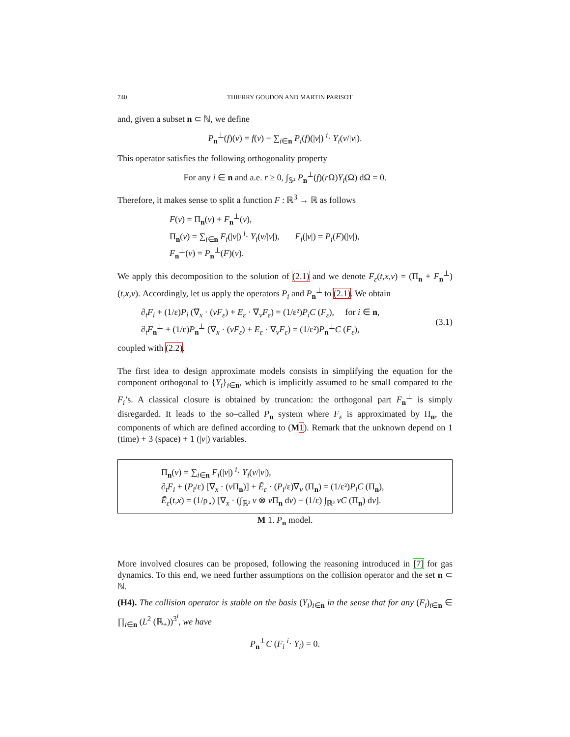740 THIERRY GOUDON AND MARTIN PARISOT
and, given a subset n ⊂ ℕ, we define
P<sub>n</sub><sup>⊥</sup>(f)(v) = f(v) − ∑<sub>i∈n</sub> P<sub>i</sub>(f)(|v|) <sup>i</sup>· Y<sub>i</sub>(v/|v|).
This operator satisfies the following orthogonality property
For any i ∈ n and a.e. r ≥ 0, ∫<sub>𝕊²</sub> P<sub>n</sub><sup>⊥</sup>(f)(r Ω)Y<sub>i</sub>(Ω) dΩ = 0.
Therefore, it makes sense to split a function F : ℝ<sup>3</sup> → ℝ as follows
F(v) = Π<sub>n</sub>(v) + F<sub>n</sub><sup>⊥</sup>(v),
Π<sub>n</sub>(v) = ∑<sub>i∈n</sub> F<sub>i</sub>(|v|) <sup>i</sup>· Y<sub>i</sub>(v/|v|), F<sub>i</sub>(|v|) = P<sub>i</sub>(F)(|v|),
F<sub>n</sub><sup>⊥</sup>(v) = P<sub>n</sub><sup>⊥</sup>(F)(v).
We apply this decomposition to the solution of (2.1) and we denote F<sub>ε</sub>(t,x,v) = (Π<sub>n</sub> + F<sub>n</sub><sup>⊥</sup>)(t,x,v). Accordingly, let us apply the operators P<sub>i</sub> and P<sub>n</sub><sup>⊥</sup> to (2.1). We obtain
∂<sub>t</sub>F<sub>i</sub> + (1/ε)P<sub>i</sub> (∇<sub>x</sub> · (vF<sub>ε</sub>) + E<sub>ε</sub> · ∇<sub>v</sub>F<sub>ε</sub>) = (1/ε²)P<sub>i</sub>C (F<sub>ε</sub>), for i ∈ n,
∂<sub>t</sub>F<sub>n</sub><sup>⊥</sup> + (1/ε)P<sub>n</sub><sup>⊥</sup> (∇<sub>x</sub> · (vF<sub>ε</sub>) + E<sub>ε</sub> · ∇<sub>v</sub>F<sub>ε</sub>) = (1/ε²)P<sub>n</sub><sup>⊥</sup>C (F<sub>ε</sub>),
(3.1)
coupled with (2.2).
The first idea to design approximate models consists in simplifying the equation for the component orthogonal to {Y<sub>i</sub>}<sub>i∈n</sub>, which is implicitly assumed to be small compared to the F<sub>i</sub>’s. A classical closure is obtained by truncation: the orthogonal part F<sub>n</sub><sup>⊥</sup> is simply disregarded. It leads to the so–called P<sub>n</sub> system where F<sub>ε</sub> is approximated by Π<sub>n</sub>, the components of which are defined according to (M 1). Remark that the unknown depend on 1 (time) + 3 (space) + 1 (|v|) variables.
Π<sub>n</sub>(v) = ∑<sub>i∈n</sub> F<sub>i</sub>(|v|) <sup>i</sup>· Y<sub>i</sub>(v/|v|),
∂<sub>t</sub>F<sub>i</sub> + (P<sub>i</sub>/ε) [∇<sub>x</sub> · (v Π<sub>n</sub>)] + Ẽ<sub>ε</sub> · (P<sub>i</sub>/ε)∇<sub>v</sub> (Π<sub>n</sub>) = (1/ε²)P<sub>i</sub>C (Π<sub>n</sub>),
Ẽ<sub>ε</sub>(t,x) = (1/ρ<sub>⋆</sub>) [∇<sub>x</sub> · (∫<sub>ℝ³</sub> v ⊗ v Π<sub>n</sub> dv) − (1/ε) ∫<sub>ℝ³</sub> vC (Π<sub>n</sub>) dv].
M 1. P<sub>n</sub> model.
More involved closures can be proposed, following the reasoning introduced in [7] for gas dynamics. To this end, we need further assumptions on the collision operator and the set n ⊂ ℕ.
(H4). The collision operator is stable on the basis (Y<sub>i</sub>)<sub>i∈n</sub> in the sense that for any (F<sub>i</sub>)<sub>i∈n</sub> ∈ ∏<sub>i∈n</sub> (L<sup>2</sup> (ℝ<sub>+</sub>))<sup>3<sup>i</sup></sup>, we have
P<sub>n</sub><sup>⊥</sup>C (F<sub>i</sub> <sup>i</sup>· Y<sub>i</sub>) = 0.